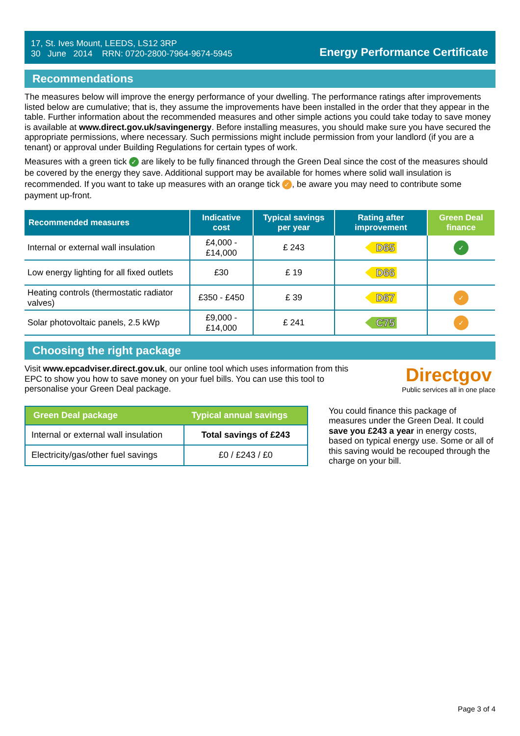17, St. Ives Mount, LEEDS, LS12 3RP
30 June 2014 RRN: 0720-2800-7964-9674-5945
Energy Performance Certificate
Recommendations
The measures below will improve the energy performance of your dwelling. The performance ratings after improvements listed below are cumulative; that is, they assume the improvements have been installed in the order that they appear in the table. Further information about the recommended measures and other simple actions you could take today to save money is available at www.direct.gov.uk/savingenergy. Before installing measures, you should make sure you have secured the appropriate permissions, where necessary. Such permissions might include permission from your landlord (if you are a tenant) or approval under Building Regulations for certain types of work.
Measures with a green tick ✓ are likely to be fully financed through the Green Deal since the cost of the measures should be covered by the energy they save. Additional support may be available for homes where solid wall insulation is recommended. If you want to take up measures with an orange tick ✓, be aware you may need to contribute some payment up-front.
| Recommended measures | Indicative cost | Typical savings per year | Rating after improvement | Green Deal finance |
| --- | --- | --- | --- | --- |
| Internal or external wall insulation | £4,000 - £14,000 | £ 243 | D65 | ✓ |
| Low energy lighting for all fixed outlets | £30 | £ 19 | D66 | |
| Heating controls (thermostatic radiator valves) | £350 - £450 | £ 39 | D67 | ✓ |
| Solar photovoltaic panels, 2.5 kWp | £9,000 - £14,000 | £ 241 | C75 | ✓ |
Choosing the right package
Visit www.epcadviser.direct.gov.uk, our online tool which uses information from this EPC to show you how to save money on your fuel bills. You can use this tool to personalise your Green Deal package.
Directgov
Public services all in one place
| Green Deal package | Typical annual savings |
| --- | --- |
| Internal or external wall insulation | Total savings of £243 |
| Electricity/gas/other fuel savings | £0 / £243 / £0 |
You could finance this package of measures under the Green Deal. It could save you £243 a year in energy costs, based on typical energy use. Some or all of this saving would be recouped through the charge on your bill.
Page 3 of 4